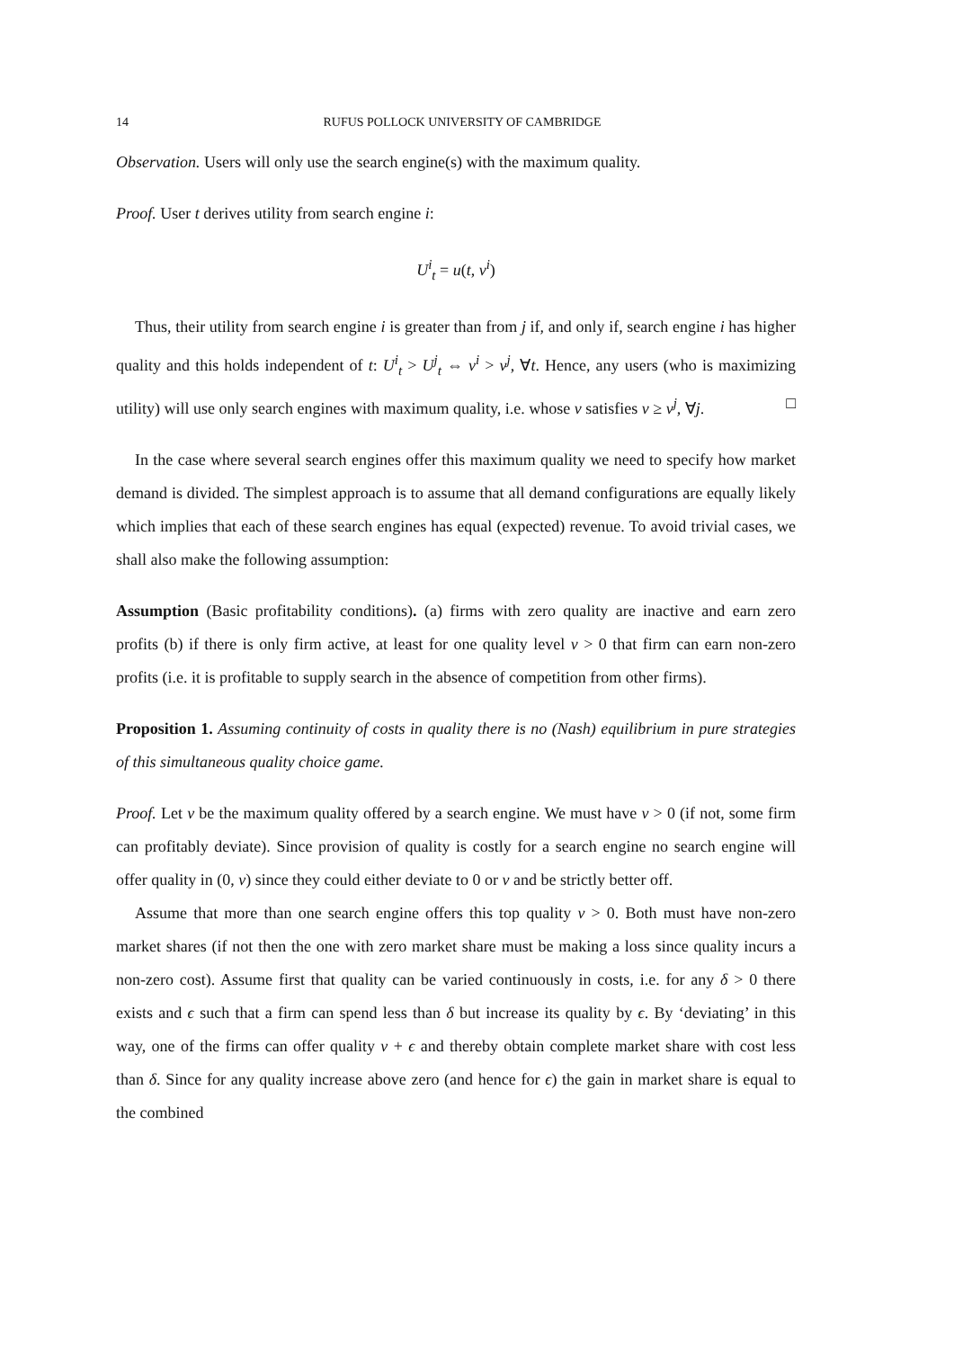14 RUFUS POLLOCK UNIVERSITY OF CAMBRIDGE
Observation. Users will only use the search engine(s) with the maximum quality.
Proof. User t derives utility from search engine i:
U<sup>i</sup><sub>t</sub> = u(t, v<sup>i</sup>)
Thus, their utility from search engine i is greater than from j if, and only if, search engine i has higher quality and this holds independent of t: U<sup>i</sup><sub>t</sub> > U<sup>j</sup><sub>t</sub> ⇔ v<sup>i</sup> > v<sup>j</sup>, ∀t. Hence, any users (who is maximizing utility) will use only search engines with maximum quality, i.e. whose v satisfies v ≥ v<sup>j</sup>, ∀j. □
In the case where several search engines offer this maximum quality we need to specify how market demand is divided. The simplest approach is to assume that all demand configurations are equally likely which implies that each of these search engines has equal (expected) revenue. To avoid trivial cases, we shall also make the following assumption:
Assumption (Basic profitability conditions). (a) firms with zero quality are inactive and earn zero profits (b) if there is only firm active, at least for one quality level v > 0 that firm can earn non-zero profits (i.e. it is profitable to supply search in the absence of competition from other firms).
Proposition 1. Assuming continuity of costs in quality there is no (Nash) equilibrium in pure strategies of this simultaneous quality choice game.
Proof. Let v be the maximum quality offered by a search engine. We must have v > 0 (if not, some firm can profitably deviate). Since provision of quality is costly for a search engine no search engine will offer quality in (0, v) since they could either deviate to 0 or v and be strictly better off.
Assume that more than one search engine offers this top quality v > 0. Both must have non-zero market shares (if not then the one with zero market share must be making a loss since quality incurs a non-zero cost). Assume first that quality can be varied continuously in costs, i.e. for any δ > 0 there exists and ϵ such that a firm can spend less than δ but increase its quality by ϵ. By ‘deviating’ in this way, one of the firms can offer quality v + ϵ and thereby obtain complete market share with cost less than δ. Since for any quality increase above zero (and hence for ϵ) the gain in market share is equal to the combined